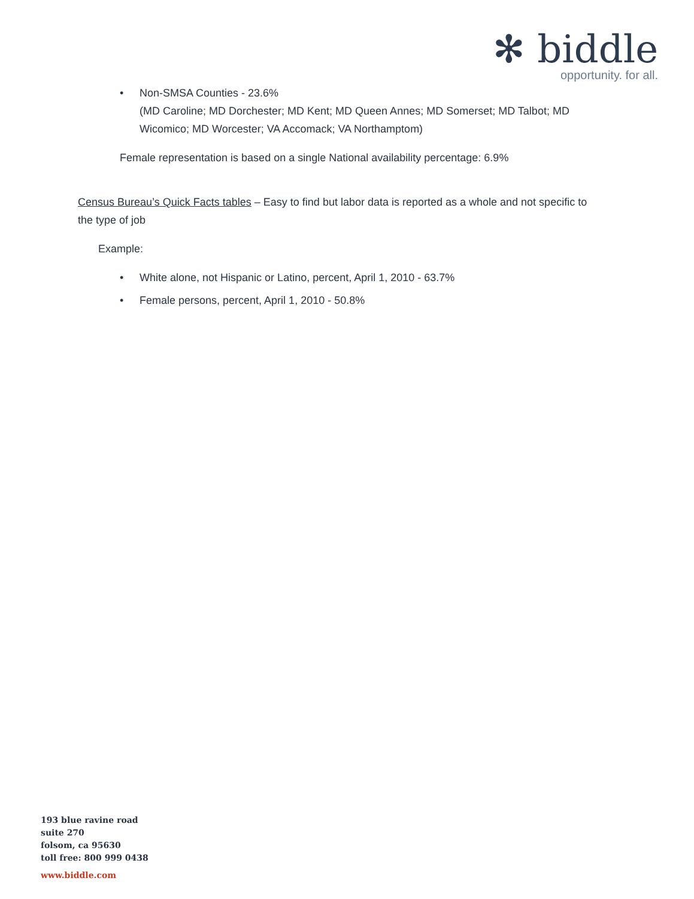✻ biddle
opportunity. for all.
• Non-SMSA Counties - 23.6%
(MD Caroline; MD Dorchester; MD Kent; MD Queen Annes; MD Somerset; MD Talbot; MD Wicomico; MD Worcester; VA Accomack; VA Northamptom)
Female representation is based on a single National availability percentage: 6.9%
Census Bureau’s Quick Facts tables – Easy to find but labor data is reported as a whole and not specific to the type of job
Example:
• White alone, not Hispanic or Latino, percent, April 1, 2010 - 63.7%
• Female persons, percent, April 1, 2010 - 50.8%
193 blue ravine road
suite 270
folsom, ca 95630
toll free: 800 999 0438
www.biddle.com